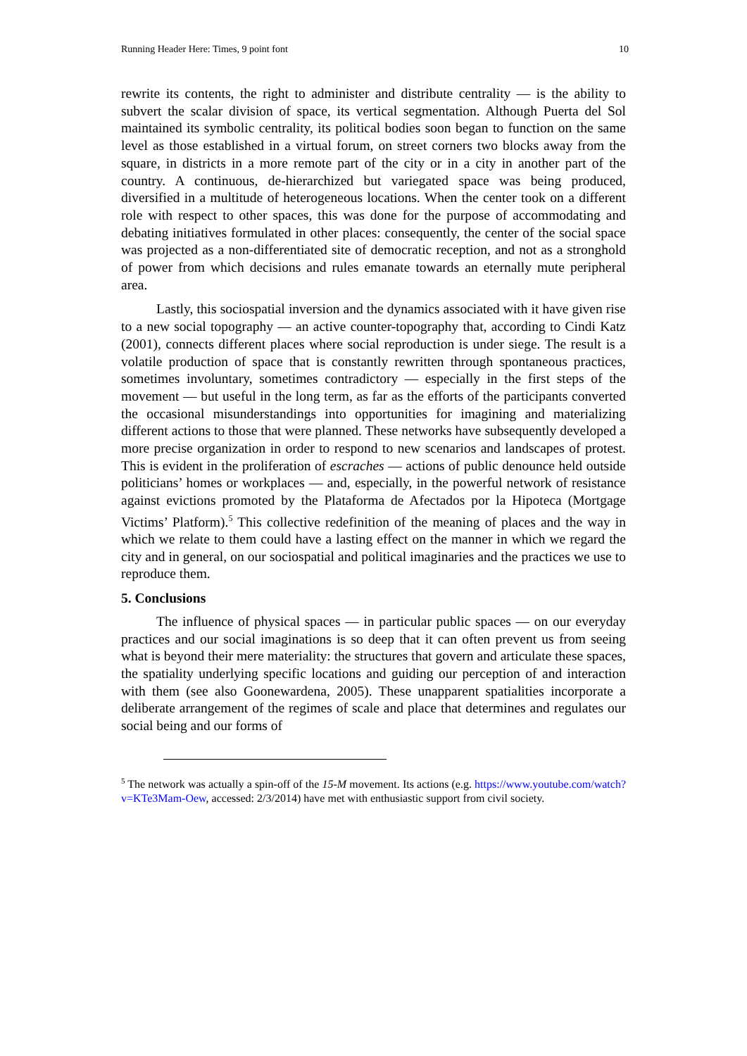Running Header Here: Times, 9 point font 10
rewrite its contents, the right to administer and distribute centrality — is the ability to subvert the scalar division of space, its vertical segmentation. Although Puerta del Sol maintained its symbolic centrality, its political bodies soon began to function on the same level as those established in a virtual forum, on street corners two blocks away from the square, in districts in a more remote part of the city or in a city in another part of the country. A continuous, de-hierarchized but variegated space was being produced, diversified in a multitude of heterogeneous locations. When the center took on a different role with respect to other spaces, this was done for the purpose of accommodating and debating initiatives formulated in other places: consequently, the center of the social space was projected as a non-differentiated site of democratic reception, and not as a stronghold of power from which decisions and rules emanate towards an eternally mute peripheral area.
Lastly, this sociospatial inversion and the dynamics associated with it have given rise to a new social topography — an active counter-topography that, according to Cindi Katz (2001), connects different places where social reproduction is under siege. The result is a volatile production of space that is constantly rewritten through spontaneous practices, sometimes involuntary, sometimes contradictory — especially in the first steps of the movement — but useful in the long term, as far as the efforts of the participants converted the occasional misunderstandings into opportunities for imagining and materializing different actions to those that were planned. These networks have subsequently developed a more precise organization in order to respond to new scenarios and landscapes of protest. This is evident in the proliferation of escraches — actions of public denounce held outside politicians’ homes or workplaces — and, especially, in the powerful network of resistance against evictions promoted by the Plataforma de Afectados por la Hipoteca (Mortgage Victims’ Platform).<sup>5</sup> This collective redefinition of the meaning of places and the way in which we relate to them could have a lasting effect on the manner in which we regard the city and in general, on our sociospatial and political imaginaries and the practices we use to reproduce them.
5. Conclusions
The influence of physical spaces — in particular public spaces — on our everyday practices and our social imaginations is so deep that it can often prevent us from seeing what is beyond their mere materiality: the structures that govern and articulate these spaces, the spatiality underlying specific locations and guiding our perception of and interaction with them (see also Goonewardena, 2005). These unapparent spatialities incorporate a deliberate arrangement of the regimes of scale and place that determines and regulates our social being and our forms of
<sup>5</sup> The network was actually a spin-off of the 15-M movement. Its actions (e.g. https://www.youtube.com/watch?v=KTe3Mam-Oew, accessed: 2/3/2014) have met with enthusiastic support from civil society.